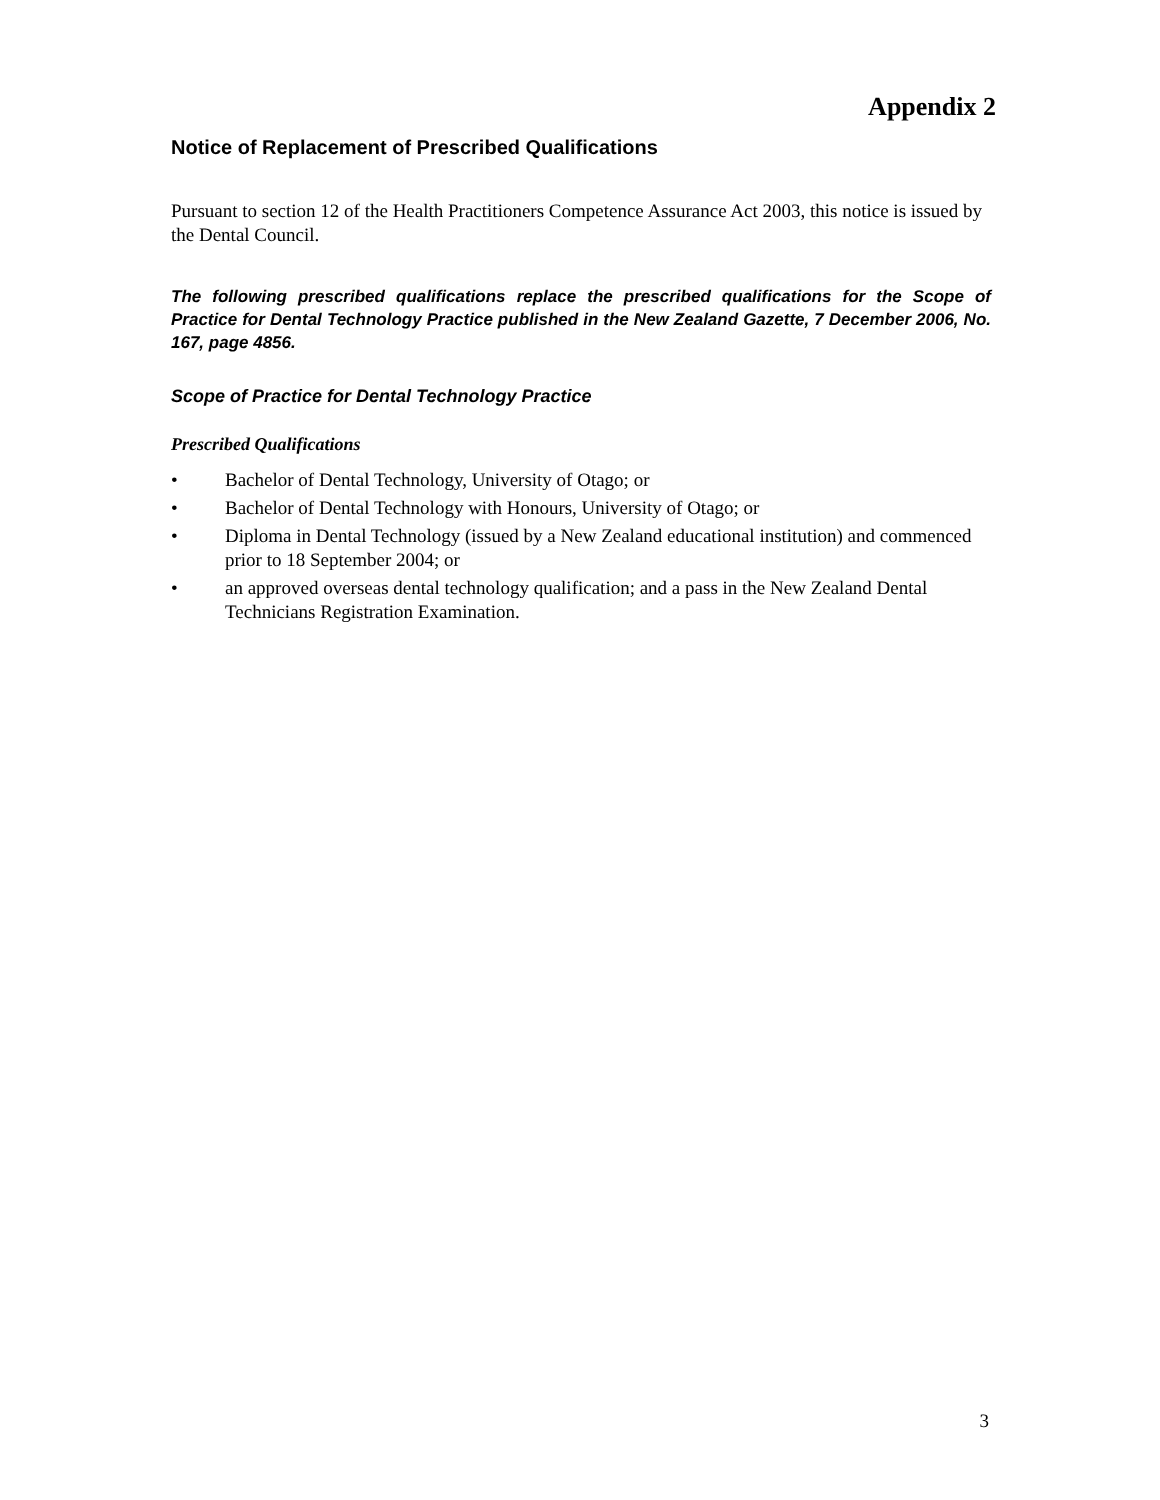Appendix 2
Notice of Replacement of Prescribed Qualifications
Pursuant to section 12 of the Health Practitioners Competence Assurance Act 2003, this notice is issued by the Dental Council.
The following prescribed qualifications replace the prescribed qualifications for the Scope of Practice for Dental Technology Practice published in the New Zealand Gazette, 7 December 2006, No. 167, page 4856.
Scope of Practice for Dental Technology Practice
Prescribed Qualifications
• Bachelor of Dental Technology, University of Otago; or
• Bachelor of Dental Technology with Honours, University of Otago; or
• Diploma in Dental Technology (issued by a New Zealand educational institution) and commenced prior to 18 September 2004; or
• an approved overseas dental technology qualification; and a pass in the New Zealand Dental Technicians Registration Examination.
3